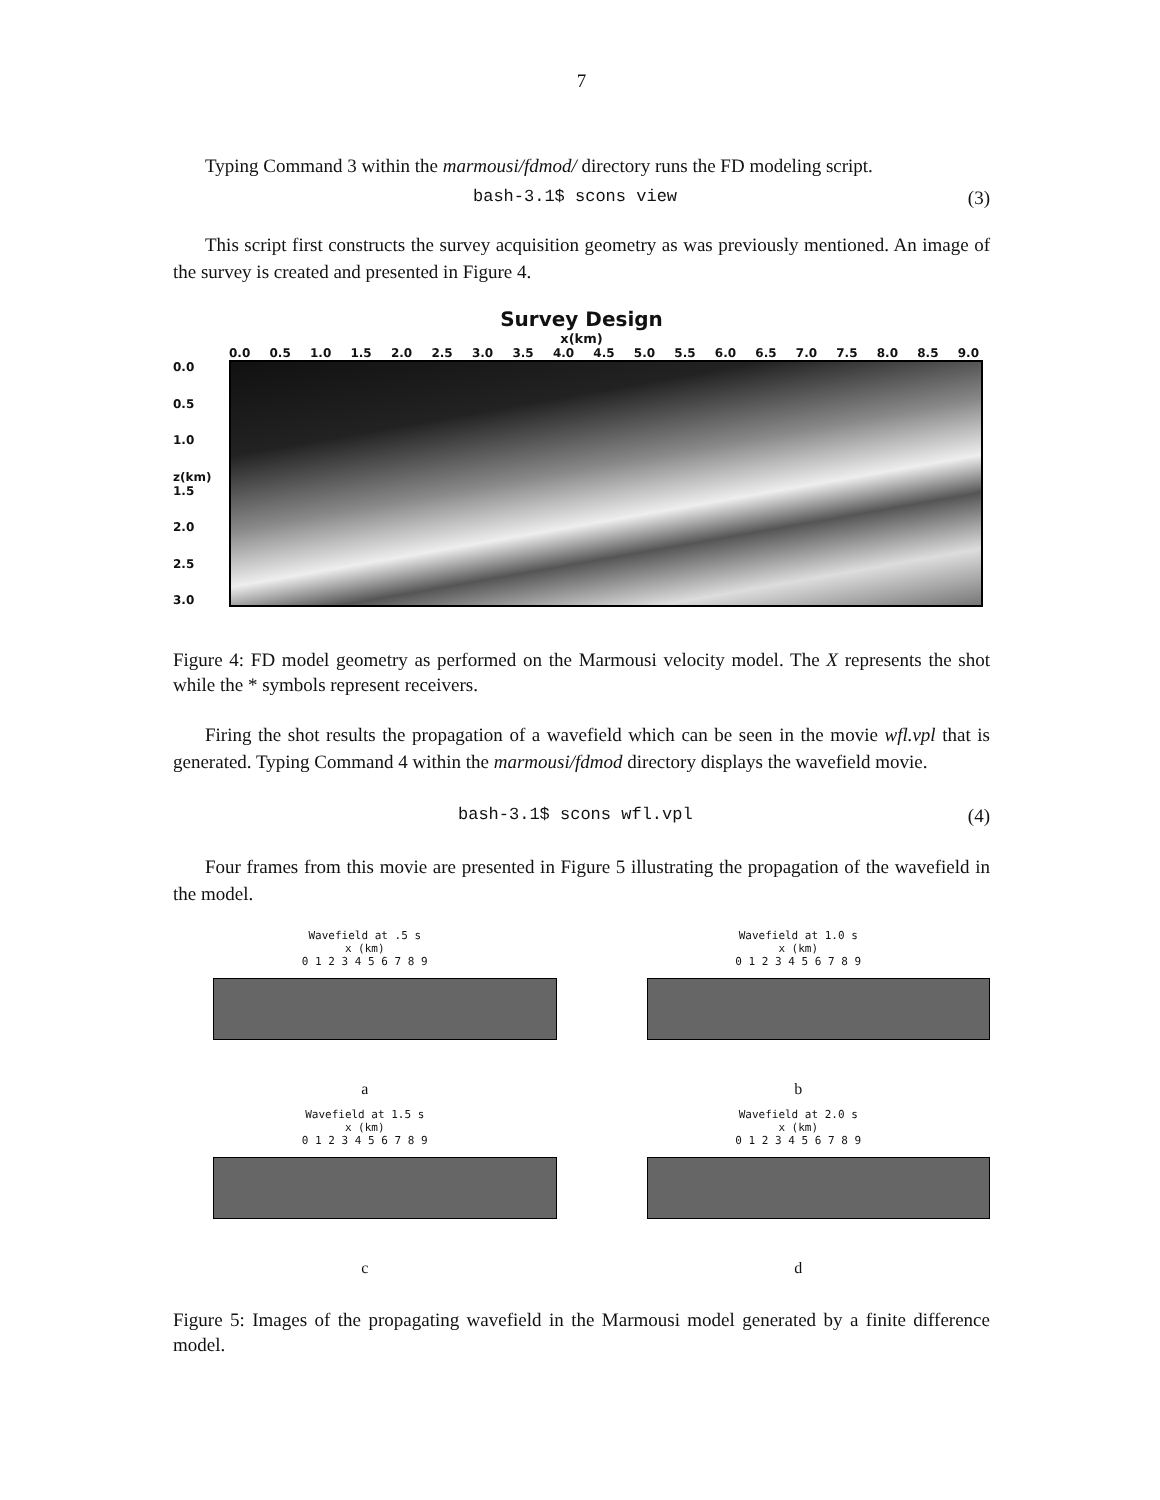7
Typing Command 3 within the marmousi/fdmod/ directory runs the FD modeling script.
bash-3.1$ scons view (3)
This script first constructs the survey acquisition geometry as was previously mentioned. An image of the survey is created and presented in Figure 4.
Survey Design
x(km)
0.0 0.5 1.0 1.5 2.0 2.5 3.0 3.5 4.0 4.5 5.0 5.5 6.0 6.5 7.0 7.5 8.0 8.5 9.0
0.0
0.5
1.0
z(km) 1.5
2.0
2.5
3.0
Figure 4: FD model geometry as performed on the Marmousi velocity model. The X represents the shot while the * symbols represent receivers.
Firing the shot results the propagation of a wavefield which can be seen in the movie wfl.vpl that is generated. Typing Command 4 within the marmousi/fdmod directory displays the wavefield movie.
bash-3.1$ scons wfl.vpl (4)
Four frames from this movie are presented in Figure 5 illustrating the propagation of the wavefield in the model.
Wavefield at .5 s
x (km)
0 1 2 3 4 5 6 7 8 9
a
Wavefield at 1.0 s
x (km)
0 1 2 3 4 5 6 7 8 9
b
Wavefield at 1.5 s
x (km)
0 1 2 3 4 5 6 7 8 9
c
Wavefield at 2.0 s
x (km)
0 1 2 3 4 5 6 7 8 9
d
Figure 5: Images of the propagating wavefield in the Marmousi model generated by a finite difference model.